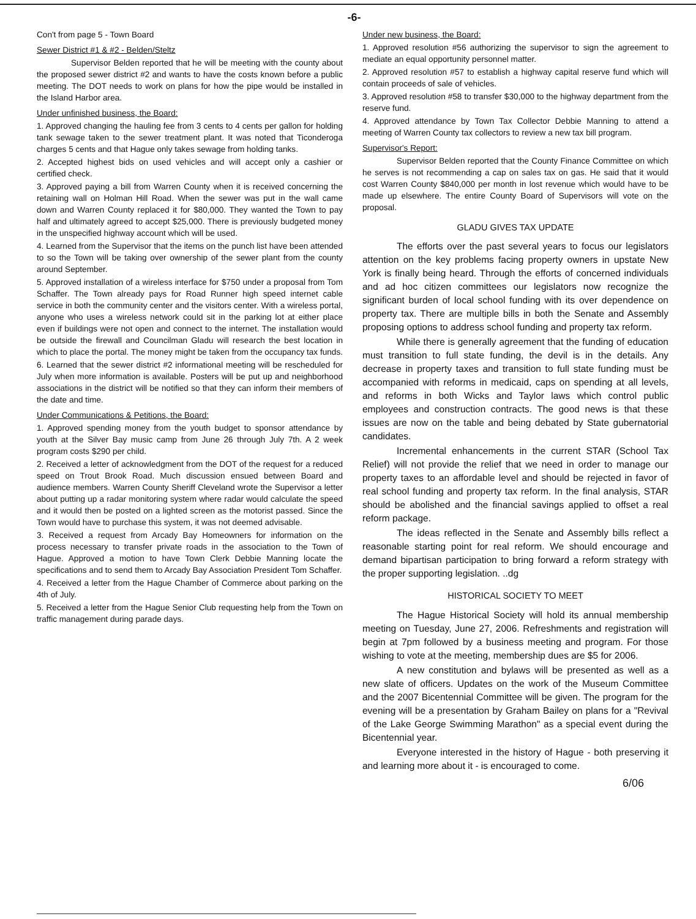-6-
Con't from page 5 - Town Board
Sewer District #1 & #2 - Belden/Steltz
Supervisor Belden reported that he will be meeting with the county about the proposed sewer district #2 and wants to have the costs known before a public meeting. The DOT needs to work on plans for how the pipe would be installed in the Island Harbor area.
Under unfinished business, the Board:
1. Approved changing the hauling fee from 3 cents to 4 cents per gallon for holding tank sewage taken to the sewer treatment plant. It was noted that Ticonderoga charges 5 cents and that Hague only takes sewage from holding tanks.
2. Accepted highest bids on used vehicles and will accept only a cashier or certified check.
3. Approved paying a bill from Warren County when it is received concerning the retaining wall on Holman Hill Road. When the sewer was put in the wall came down and Warren County replaced it for $80,000. They wanted the Town to pay half and ultimately agreed to accept $25,000. There is previously budgeted money in the unspecified highway account which will be used.
4. Learned from the Supervisor that the items on the punch list have been attended to so the Town will be taking over ownership of the sewer plant from the county around September.
5. Approved installation of a wireless interface for $750 under a proposal from Tom Schaffer. The Town already pays for Road Runner high speed internet cable service in both the community center and the visitors center. With a wireless portal, anyone who uses a wireless network could sit in the parking lot at either place even if buildings were not open and connect to the internet. The installation would be outside the firewall and Councilman Gladu will research the best location in which to place the portal. The money might be taken from the occupancy tax funds.
6. Learned that the sewer district #2 informational meeting will be rescheduled for July when more information is available. Posters will be put up and neighborhood associations in the district will be notified so that they can inform their members of the date and time.
Under Communications & Petitions, the Board:
1. Approved spending money from the youth budget to sponsor attendance by youth at the Silver Bay music camp from June 26 through July 7th. A 2 week program costs $290 per child.
2. Received a letter of acknowledgment from the DOT of the request for a reduced speed on Trout Brook Road. Much discussion ensued between Board and audience members. Warren County Sheriff Cleveland wrote the Supervisor a letter about putting up a radar monitoring system where radar would calculate the speed and it would then be posted on a lighted screen as the motorist passed. Since the Town would have to purchase this system, it was not deemed advisable.
3. Received a request from Arcady Bay Homeowners for information on the process necessary to transfer private roads in the association to the Town of Hague. Approved a motion to have Town Clerk Debbie Manning locate the specifications and to send them to Arcady Bay Association President Tom Schaffer.
4. Received a letter from the Hague Chamber of Commerce about parking on the 4th of July.
5. Received a letter from the Hague Senior Club requesting help from the Town on traffic management during parade days.
Under new business, the Board:
1. Approved resolution #56 authorizing the supervisor to sign the agreement to mediate an equal opportunity personnel matter.
2. Approved resolution #57 to establish a highway capital reserve fund which will contain proceeds of sale of vehicles.
3. Approved resolution #58 to transfer $30,000 to the highway department from the reserve fund.
4. Approved attendance by Town Tax Collector Debbie Manning to attend a meeting of Warren County tax collectors to review a new tax bill program.
Supervisor's Report:
Supervisor Belden reported that the County Finance Committee on which he serves is not recommending a cap on sales tax on gas. He said that it would cost Warren County $840,000 per month in lost revenue which would have to be made up elsewhere. The entire County Board of Supervisors will vote on the proposal.
GLADU GIVES TAX UPDATE
The efforts over the past several years to focus our legislators attention on the key problems facing property owners in upstate New York is finally being heard. Through the efforts of concerned individuals and ad hoc citizen committees our legislators now recognize the significant burden of local school funding with its over dependence on property tax. There are multiple bills in both the Senate and Assembly proposing options to address school funding and property tax reform.
While there is generally agreement that the funding of education must transition to full state funding, the devil is in the details. Any decrease in property taxes and transition to full state funding must be accompanied with reforms in medicaid, caps on spending at all levels, and reforms in both Wicks and Taylor laws which control public employees and construction contracts. The good news is that these issues are now on the table and being debated by State gubernatorial candidates.
Incremental enhancements in the current STAR (School Tax Relief) will not provide the relief that we need in order to manage our property taxes to an affordable level and should be rejected in favor of real school funding and property tax reform. In the final analysis, STAR should be abolished and the financial savings applied to offset a real reform package.
The ideas reflected in the Senate and Assembly bills reflect a reasonable starting point for real reform. We should encourage and demand bipartisan participation to bring forward a reform strategy with the proper supporting legislation. ..dg
HISTORICAL SOCIETY TO MEET
The Hague Historical Society will hold its annual membership meeting on Tuesday, June 27, 2006. Refreshments and registration will begin at 7pm followed by a business meeting and program. For those wishing to vote at the meeting, membership dues are $5 for 2006.
A new constitution and bylaws will be presented as well as a new slate of officers. Updates on the work of the Museum Committee and the 2007 Bicentennial Committee will be given. The program for the evening will be a presentation by Graham Bailey on plans for a "Revival of the Lake George Swimming Marathon" as a special event during the Bicentennial year.
Everyone interested in the history of Hague - both preserving it and learning more about it - is encouraged to come.
6/06